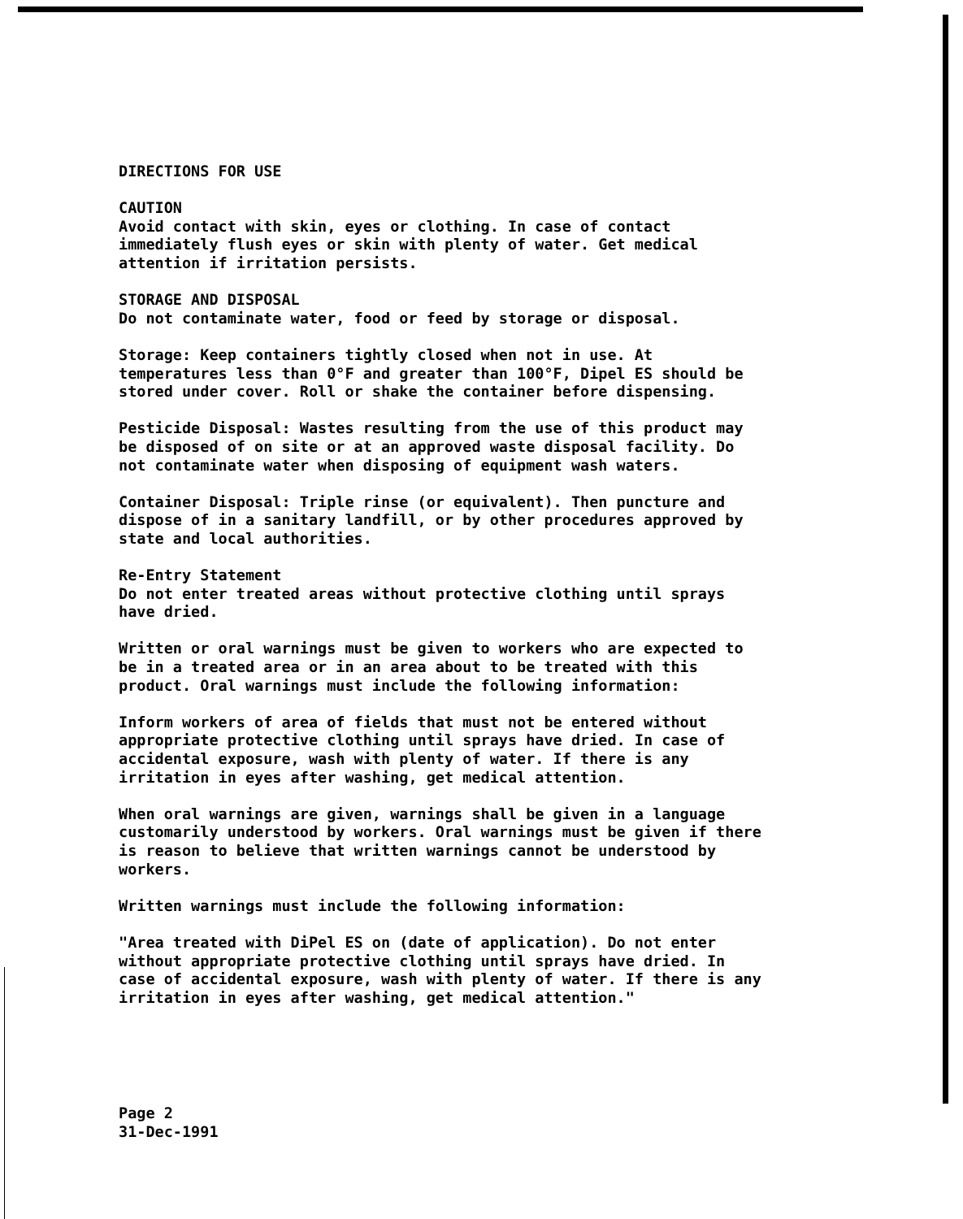DIRECTIONS FOR USE
CAUTION
Avoid contact with skin, eyes or clothing. In case of contact immediately flush eyes or skin with plenty of water. Get medical attention if irritation persists.
STORAGE AND DISPOSAL
Do not contaminate water, food or feed by storage or disposal.
Storage: Keep containers tightly closed when not in use. At temperatures less than 0°F and greater than 100°F, Dipel ES should be stored under cover. Roll or shake the container before dispensing.
Pesticide Disposal: Wastes resulting from the use of this product may be disposed of on site or at an approved waste disposal facility. Do not contaminate water when disposing of equipment wash waters.
Container Disposal: Triple rinse (or equivalent). Then puncture and dispose of in a sanitary landfill, or by other procedures approved by state and local authorities.
Re-Entry Statement
Do not enter treated areas without protective clothing until sprays have dried.
Written or oral warnings must be given to workers who are expected to be in a treated area or in an area about to be treated with this product. Oral warnings must include the following information:
Inform workers of area of fields that must not be entered without appropriate protective clothing until sprays have dried. In case of accidental exposure, wash with plenty of water. If there is any irritation in eyes after washing, get medical attention.
When oral warnings are given, warnings shall be given in a language customarily understood by workers. Oral warnings must be given if there is reason to believe that written warnings cannot be understood by workers.
Written warnings must include the following information:
"Area treated with DiPel ES on (date of application). Do not enter without appropriate protective clothing until sprays have dried. In case of accidental exposure, wash with plenty of water. If there is any irritation in eyes after washing, get medical attention."
Page 2
31-Dec-1991